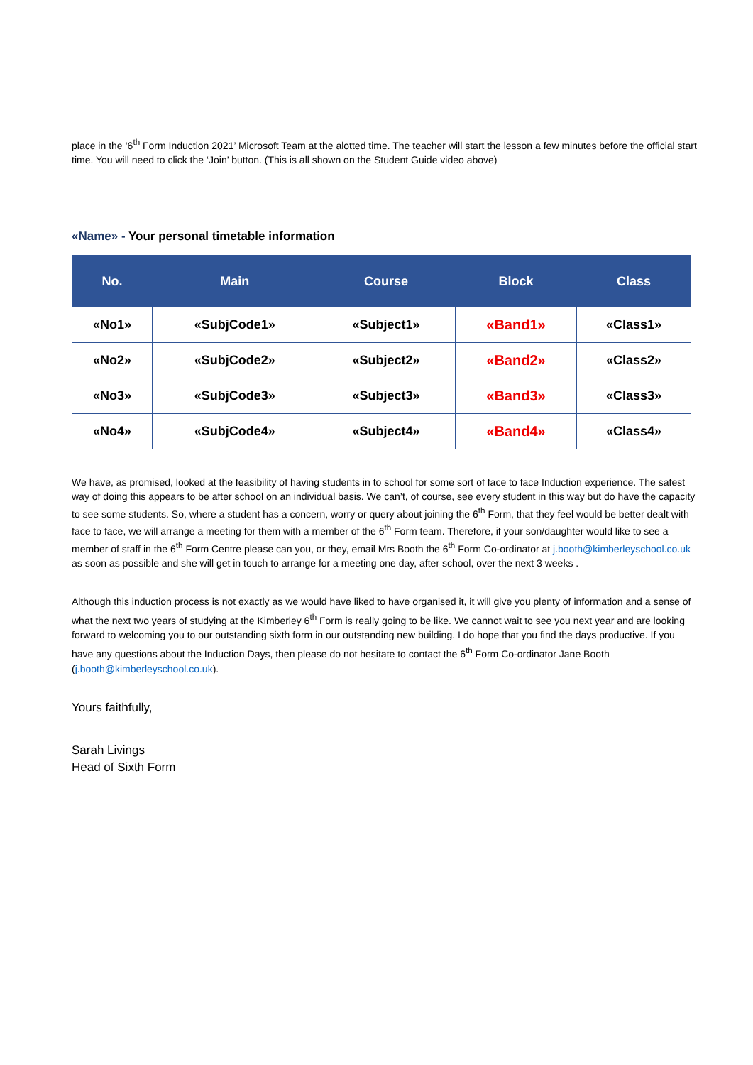place in the ‘6<sup>th</sup> Form Induction 2021’ Microsoft Team at the alotted time. The teacher will start the lesson a few minutes before the official start time. You will need to click the ‘Join’ button. (This is all shown on the Student Guide video above)
«Name» - Your personal timetable information
| No. | Main | Course | Block | Class |
| --- | --- | --- | --- | --- |
| «No1» | «SubjCode1» | «Subject1» | «Band1» | «Class1» |
| «No2» | «SubjCode2» | «Subject2» | «Band2» | «Class2» |
| «No3» | «SubjCode3» | «Subject3» | «Band3» | «Class3» |
| «No4» | «SubjCode4» | «Subject4» | «Band4» | «Class4» |
We have, as promised, looked at the feasibility of having students in to school for some sort of face to face Induction experience. The safest way of doing this appears to be after school on an individual basis. We can’t, of course, see every student in this way but do have the capacity to see some students. So, where a student has a concern, worry or query about joining the 6<sup>th</sup> Form, that they feel would be better dealt with face to face, we will arrange a meeting for them with a member of the 6<sup>th</sup> Form team. Therefore, if your son/daughter would like to see a member of staff in the 6<sup>th</sup> Form Centre please can you, or they, email Mrs Booth the 6<sup>th</sup> Form Co-ordinator at j.booth@kimberleyschool.co.uk as soon as possible and she will get in touch to arrange for a meeting one day, after school, over the next 3 weeks .
Although this induction process is not exactly as we would have liked to have organised it, it will give you plenty of information and a sense of what the next two years of studying at the Kimberley 6<sup>th</sup> Form is really going to be like. We cannot wait to see you next year and are looking forward to welcoming you to our outstanding sixth form in our outstanding new building. I do hope that you find the days productive. If you have any questions about the Induction Days, then please do not hesitate to contact the 6<sup>th</sup> Form Co-ordinator Jane Booth (j.booth@kimberleyschool.co.uk).
Yours faithfully,
Sarah Livings
Head of Sixth Form